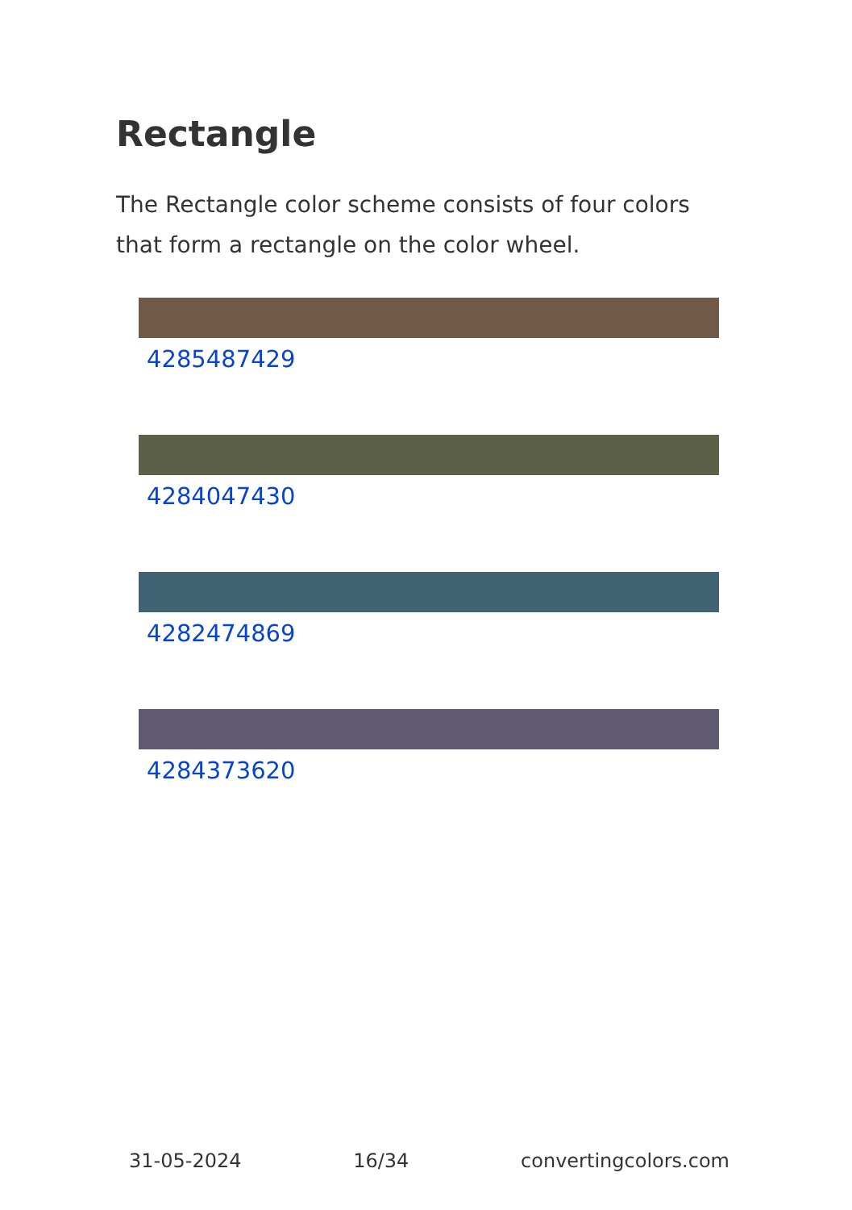Rectangle
The Rectangle color scheme consists of four colors that form a rectangle on the color wheel.
4285487429
4284047430
4282474869
4284373620
31-05-2024 16/34 convertingcolors.com